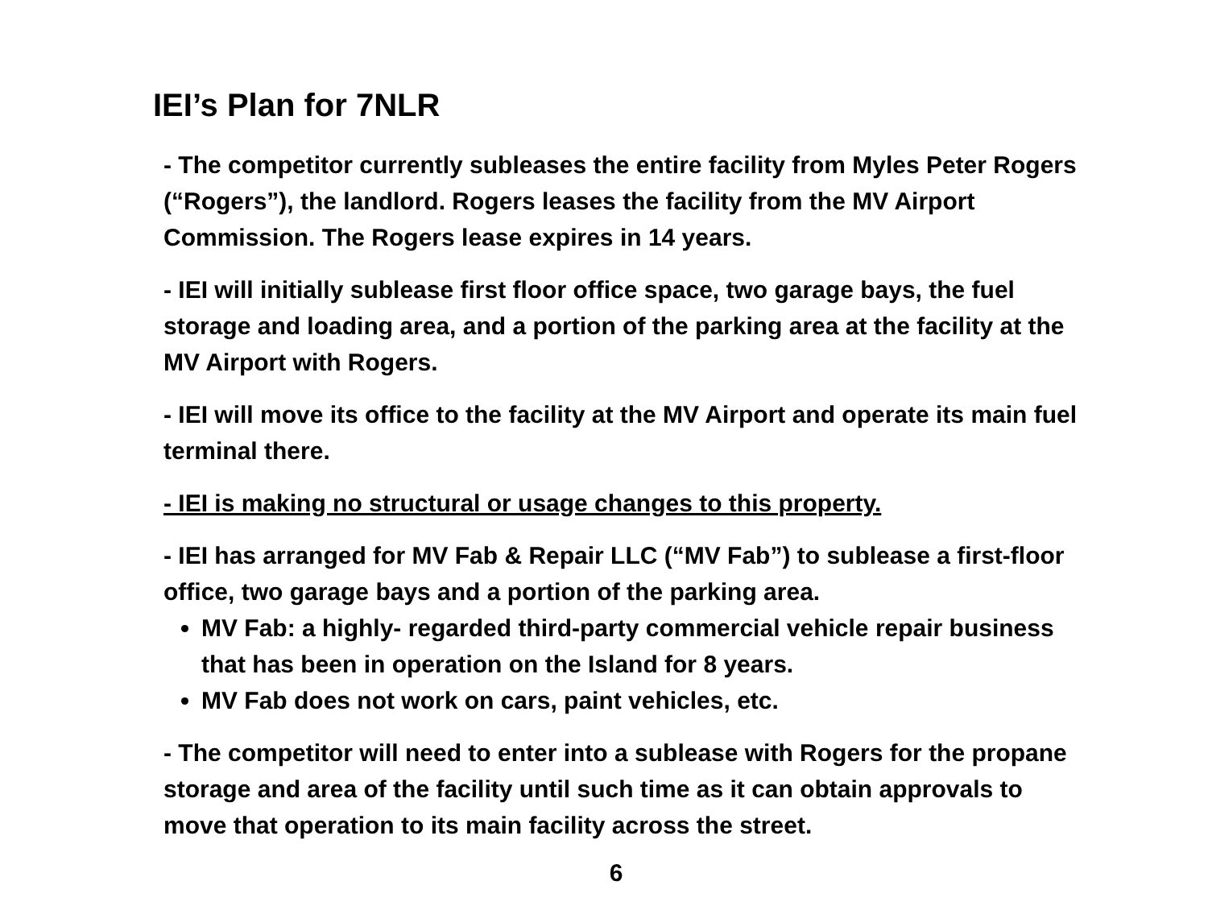IEI’s Plan for 7NLR
- The competitor currently subleases the entire facility from Myles Peter Rogers (“Rogers”), the landlord. Rogers leases the facility from the MV Airport Commission. The Rogers lease expires in 14 years.
- IEI will initially sublease first floor office space, two garage bays, the fuel storage and loading area, and a portion of the parking area at the facility at the MV Airport with Rogers.
- IEI will move its office to the facility at the MV Airport and operate its main fuel terminal there.
- IEI is making no structural or usage changes to this property.
- IEI has arranged for MV Fab & Repair LLC (“MV Fab”) to sublease a first-floor office, two garage bays and a portion of the parking area.
MV Fab: a highly- regarded third-party commercial vehicle repair business that has been in operation on the Island for 8 years.
MV Fab does not work on cars, paint vehicles, etc.
- The competitor will need to enter into a sublease with Rogers for the propane storage and area of the facility until such time as it can obtain approvals to move that operation to its main facility across the street.
6